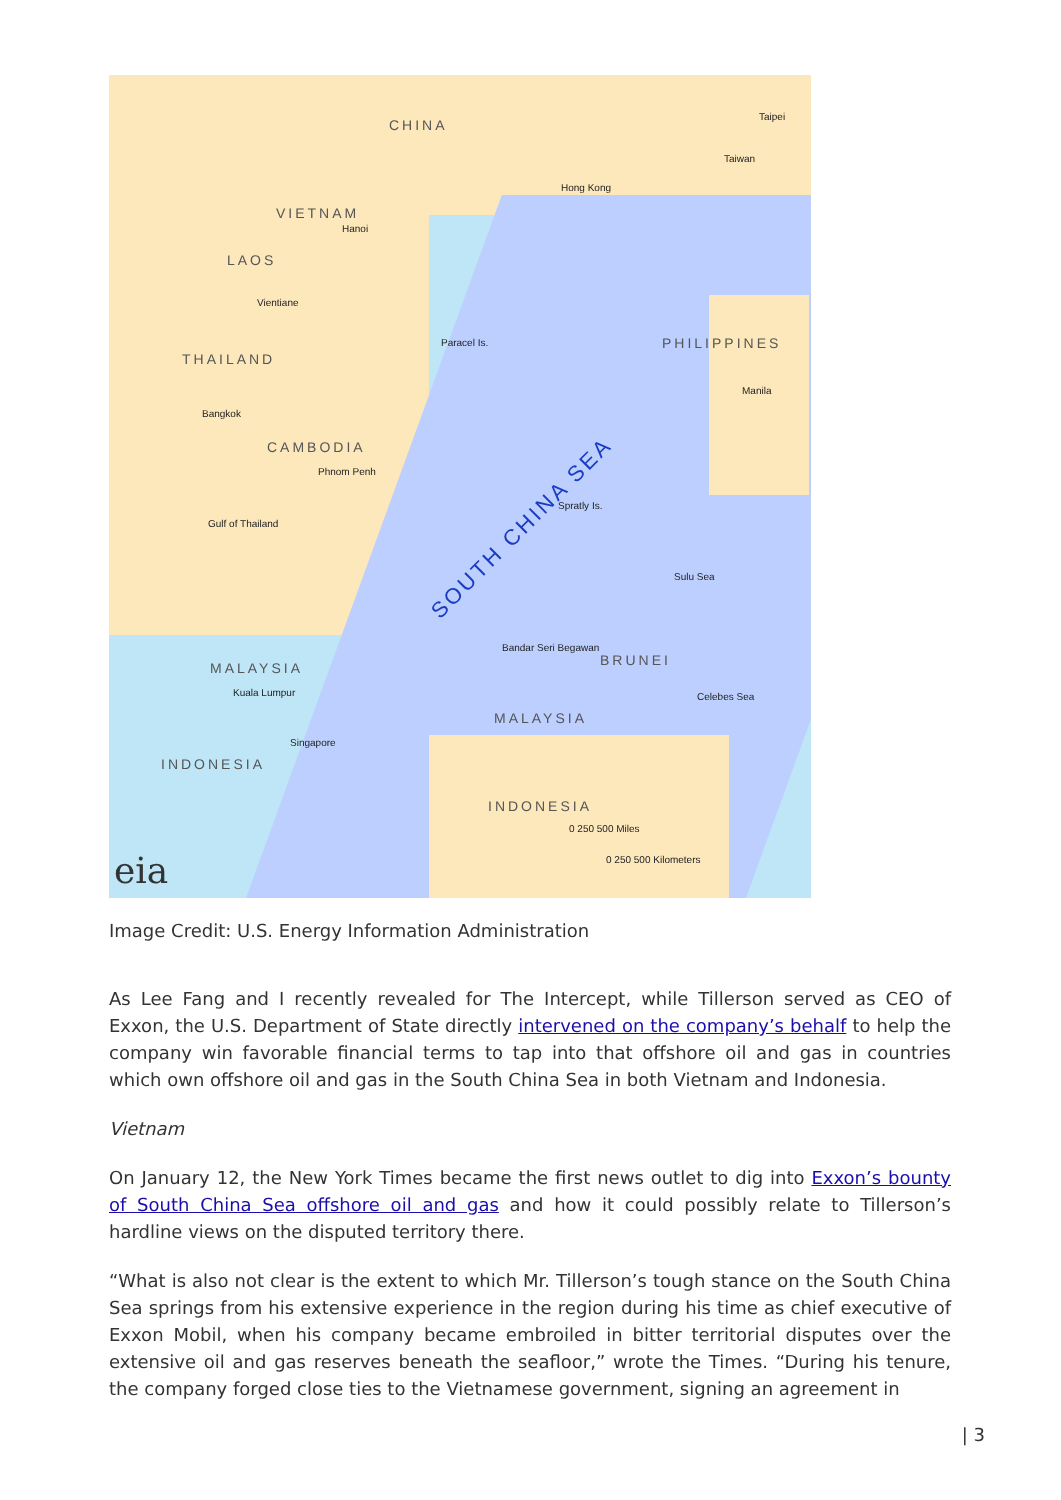CHINA
Taipei
Taiwan
Hong Kong
VIETNAM
Hanoi
LAOS
Vientiane
THAILAND
Paracel Is. PHILIPPINES
Manila
Bangkok
CAMBODIA
Phnom Penh
SOUTH CHINA SEA
Spratly Is.
Gulf of Thailand
Sulu Sea
Bandar Seri Begawan
BRUNEI
MALAYSIA
Kuala Lumpur Celebes Sea
MALAYSIA
Singapore
INDONESIA
INDONESIA
0 250 500 Miles
0 250 500 Kilometers
eia
Image Credit: U.S. Energy Information Administration
As Lee Fang and I recently revealed for The Intercept, while Tillerson served as CEO of Exxon, the U.S. Department of State directly intervened on the company’s behalf to help the company win favorable financial terms to tap into that offshore oil and gas in countries which own offshore oil and gas in the South China Sea in both Vietnam and Indonesia.
Vietnam
On January 12, the New York Times became the first news outlet to dig into Exxon’s bounty of South China Sea offshore oil and gas and how it could possibly relate to Tillerson’s hardline views on the disputed territory there.
“What is also not clear is the extent to which Mr. Tillerson’s tough stance on the South China Sea springs from his extensive experience in the region during his time as chief executive of Exxon Mobil, when his company became embroiled in bitter territorial disputes over the extensive oil and gas reserves beneath the seafloor,” wrote the Times. “During his tenure, the company forged close ties to the Vietnamese government, signing an agreement in
| 3